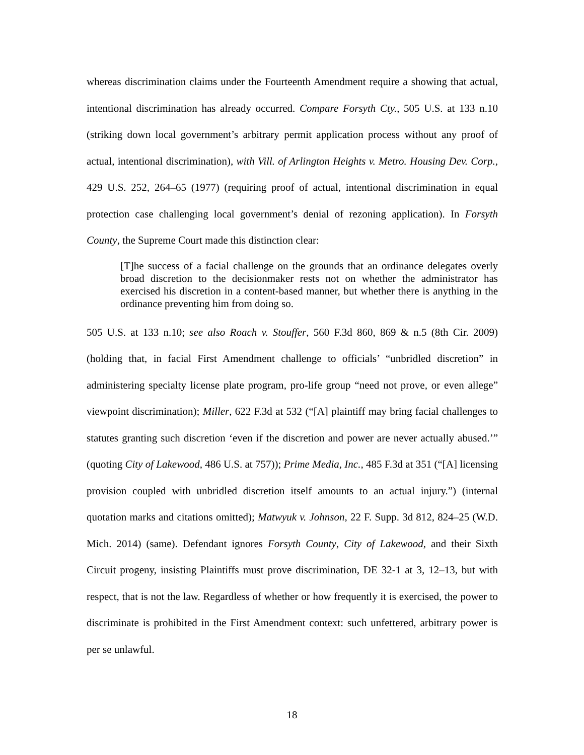whereas discrimination claims under the Fourteenth Amendment require a showing that actual, intentional discrimination has already occurred. Compare Forsyth Cty., 505 U.S. at 133 n.10 (striking down local government’s arbitrary permit application process without any proof of actual, intentional discrimination), with Vill. of Arlington Heights v. Metro. Housing Dev. Corp., 429 U.S. 252, 264–65 (1977) (requiring proof of actual, intentional discrimination in equal protection case challenging local government’s denial of rezoning application). In Forsyth County, the Supreme Court made this distinction clear:
[T]he success of a facial challenge on the grounds that an ordinance delegates overly broad discretion to the decisionmaker rests not on whether the administrator has exercised his discretion in a content-based manner, but whether there is anything in the ordinance preventing him from doing so.
505 U.S. at 133 n.10; see also Roach v. Stouffer, 560 F.3d 860, 869 & n.5 (8th Cir. 2009) (holding that, in facial First Amendment challenge to officials’ “unbridled discretion” in administering specialty license plate program, pro-life group “need not prove, or even allege” viewpoint discrimination); Miller, 622 F.3d at 532 (“[A] plaintiff may bring facial challenges to statutes granting such discretion ‘even if the discretion and power are never actually abused.’” (quoting City of Lakewood, 486 U.S. at 757)); Prime Media, Inc., 485 F.3d at 351 (“[A] licensing provision coupled with unbridled discretion itself amounts to an actual injury.”) (internal quotation marks and citations omitted); Matwyuk v. Johnson, 22 F. Supp. 3d 812, 824–25 (W.D. Mich. 2014) (same). Defendant ignores Forsyth County, City of Lakewood, and their Sixth Circuit progeny, insisting Plaintiffs must prove discrimination, DE 32-1 at 3, 12–13, but with respect, that is not the law. Regardless of whether or how frequently it is exercised, the power to discriminate is prohibited in the First Amendment context: such unfettered, arbitrary power is per se unlawful.
18